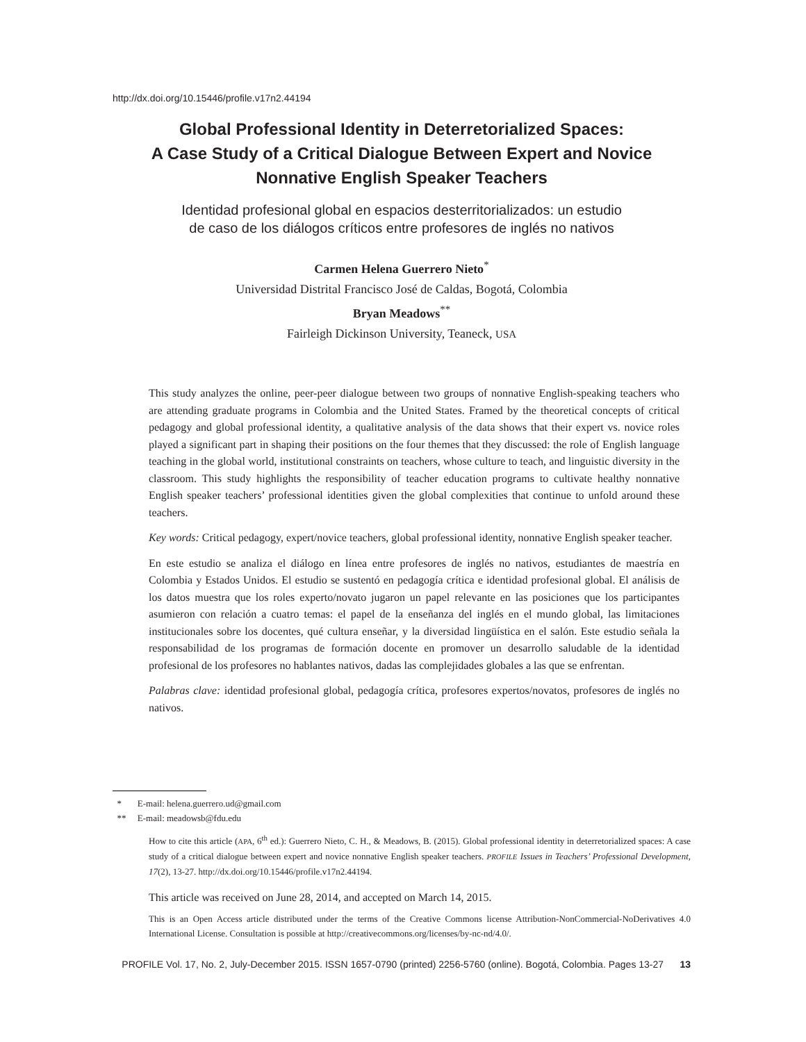http://dx.doi.org/10.15446/profile.v17n2.44194
Global Professional Identity in Deterretorialized Spaces:
A Case Study of a Critical Dialogue Between Expert and Novice
Nonnative English Speaker Teachers
Identidad profesional global en espacios desterritorializados: un estudio
de caso de los diálogos críticos entre profesores de inglés no nativos
Carmen Helena Guerrero Nieto<sup>*</sup>
Universidad Distrital Francisco José de Caldas, Bogotá, Colombia
Bryan Meadows<sup>**</sup>
Fairleigh Dickinson University, Teaneck, USA
This study analyzes the online, peer-peer dialogue between two groups of nonnative English-speaking teachers who are attending graduate programs in Colombia and the United States. Framed by the theoretical concepts of critical pedagogy and global professional identity, a qualitative analysis of the data shows that their expert vs. novice roles played a significant part in shaping their positions on the four themes that they discussed: the role of English language teaching in the global world, institutional constraints on teachers, whose culture to teach, and linguistic diversity in the classroom. This study highlights the responsibility of teacher education programs to cultivate healthy nonnative English speaker teachers’ professional identities given the global complexities that continue to unfold around these teachers.
Key words: Critical pedagogy, expert/novice teachers, global professional identity, nonnative English speaker teacher.
En este estudio se analiza el diálogo en línea entre profesores de inglés no nativos, estudiantes de maestría en Colombia y Estados Unidos. El estudio se sustentó en pedagogía crítica e identidad profesional global. El análisis de los datos muestra que los roles experto/novato jugaron un papel relevante en las posiciones que los participantes asumieron con relación a cuatro temas: el papel de la enseñanza del inglés en el mundo global, las limitaciones institucionales sobre los docentes, qué cultura enseñar, y la diversidad lingüística en el salón. Este estudio señala la responsabilidad de los programas de formación docente en promover un desarrollo saludable de la identidad profesional de los profesores no hablantes nativos, dadas las complejidades globales a las que se enfrentan.
Palabras clave: identidad profesional global, pedagogía crítica, profesores expertos/novatos, profesores de inglés no nativos.
* E-mail: helena.guerrero.ud@gmail.com
** E-mail: meadowsb@fdu.edu
How to cite this article (APA, 6<sup>th</sup> ed.): Guerrero Nieto, C. H., & Meadows, B. (2015). Global professional identity in deterretorialized spaces: A case study of a critical dialogue between expert and novice nonnative English speaker teachers. PROFILE Issues in Teachers’ Professional Development, 17(2), 13-27. http://dx.doi.org/10.15446/profile.v17n2.44194.
This article was received on June 28, 2014, and accepted on March 14, 2015.
This is an Open Access article distributed under the terms of the Creative Commons license Attribution-NonCommercial-NoDerivatives 4.0 International License. Consultation is possible at http://creativecommons.org/licenses/by-nc-nd/4.0/.
PROFILE Vol. 17, No. 2, July-December 2015. ISSN 1657-0790 (printed) 2256-5760 (online). Bogotá, Colombia. Pages 13-27 13